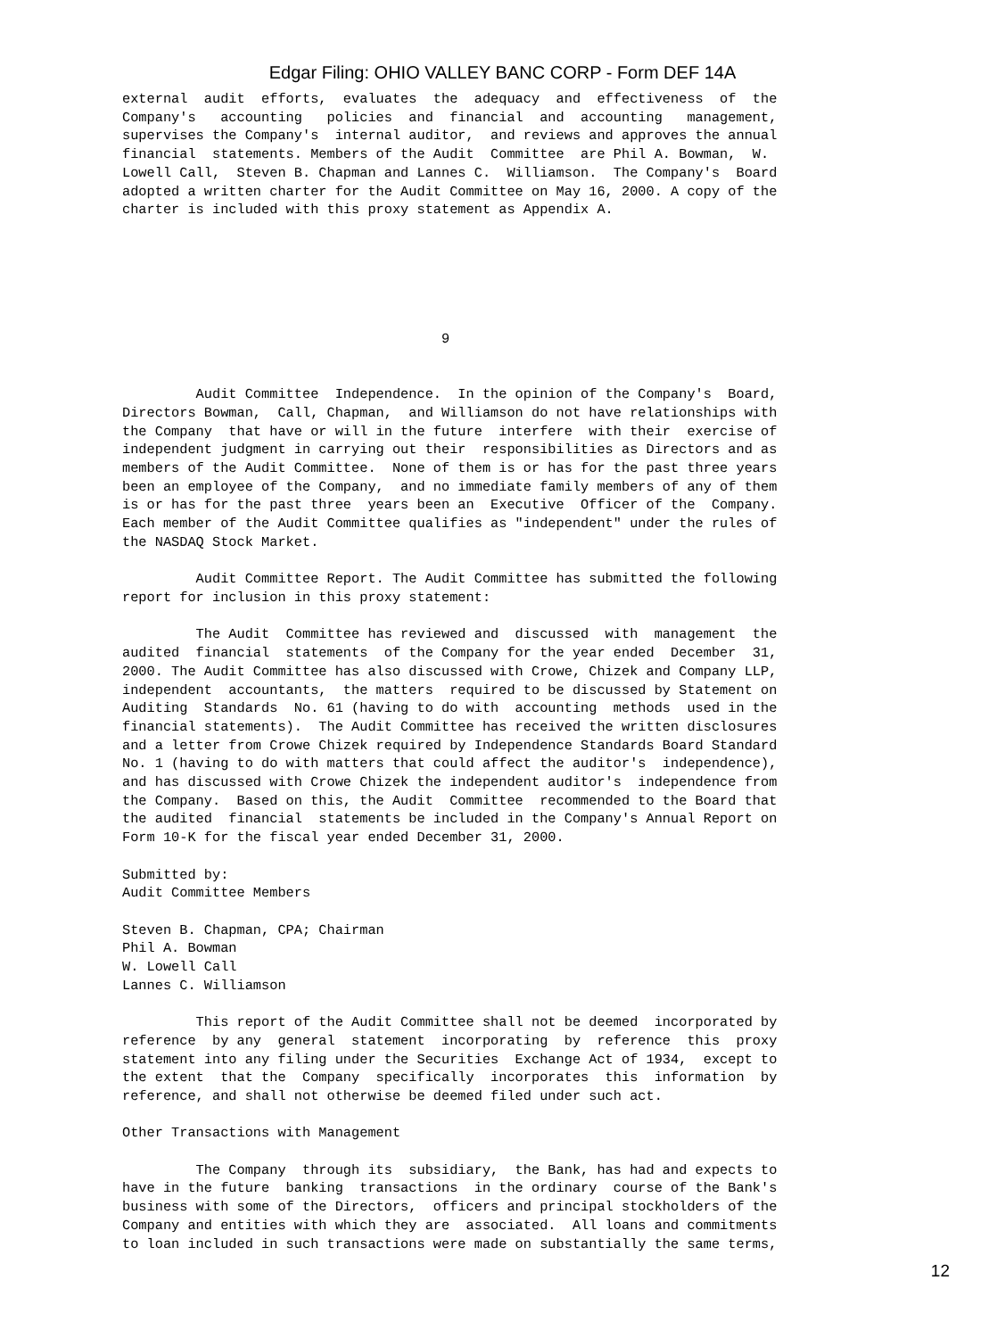Edgar Filing: OHIO VALLEY BANC CORP - Form DEF 14A
external  audit  efforts,  evaluates  the  adequacy  and  effectiveness  of  the
Company's   accounting   policies  and  financial  and  accounting   management,
supervises the Company's  internal auditor,  and reviews and approves the annual
financial  statements. Members of the Audit  Committee  are Phil A. Bowman,  W.
Lowell Call,  Steven B. Chapman and Lannes C.  Williamson.  The Company's  Board
adopted a written charter for the Audit Committee on May 16, 2000. A copy of the
charter is included with this proxy statement as Appendix A.






                                       9


         Audit Committee  Independence.  In the opinion of the Company's  Board,
Directors Bowman,  Call, Chapman,  and Williamson do not have relationships with
the Company  that have or will in the future  interfere  with their  exercise of
independent judgment in carrying out their  responsibilities as Directors and as
members of the Audit Committee.  None of them is or has for the past three years
been an employee of the Company,  and no immediate family members of any of them
is or has for the past three  years been an  Executive  Officer of the  Company.
Each member of the Audit Committee qualifies as "independent" under the rules of
the NASDAQ Stock Market.

         Audit Committee Report. The Audit Committee has submitted the following
report for inclusion in this proxy statement:

         The Audit  Committee has reviewed and  discussed  with  management  the
audited  financial  statements  of the Company for the year ended  December  31,
2000. The Audit Committee has also discussed with Crowe, Chizek and Company LLP,
independent  accountants,  the matters  required to be discussed by Statement on
Auditing  Standards  No. 61 (having to do with  accounting  methods  used in the
financial statements).  The Audit Committee has received the written disclosures
and a letter from Crowe Chizek required by Independence Standards Board Standard
No. 1 (having to do with matters that could affect the auditor's  independence),
and has discussed with Crowe Chizek the independent auditor's  independence from
the Company.  Based on this, the Audit  Committee  recommended to the Board that
the audited  financial  statements be included in the Company's Annual Report on
Form 10-K for the fiscal year ended December 31, 2000.

Submitted by:
Audit Committee Members

Steven B. Chapman, CPA; Chairman
Phil A. Bowman
W. Lowell Call
Lannes C. Williamson

         This report of the Audit Committee shall not be deemed  incorporated by
reference  by any  general  statement  incorporating  by  reference  this  proxy
statement into any filing under the Securities  Exchange Act of 1934,  except to
the extent  that the  Company  specifically  incorporates  this  information  by
reference, and shall not otherwise be deemed filed under such act.

Other Transactions with Management

         The Company  through its  subsidiary,  the Bank, has had and expects to
have in the future  banking  transactions  in the ordinary  course of the Bank's
business with some of the Directors,  officers and principal stockholders of the
Company and entities with which they are  associated.  All loans and commitments
to loan included in such transactions were made on substantially the same terms,
12